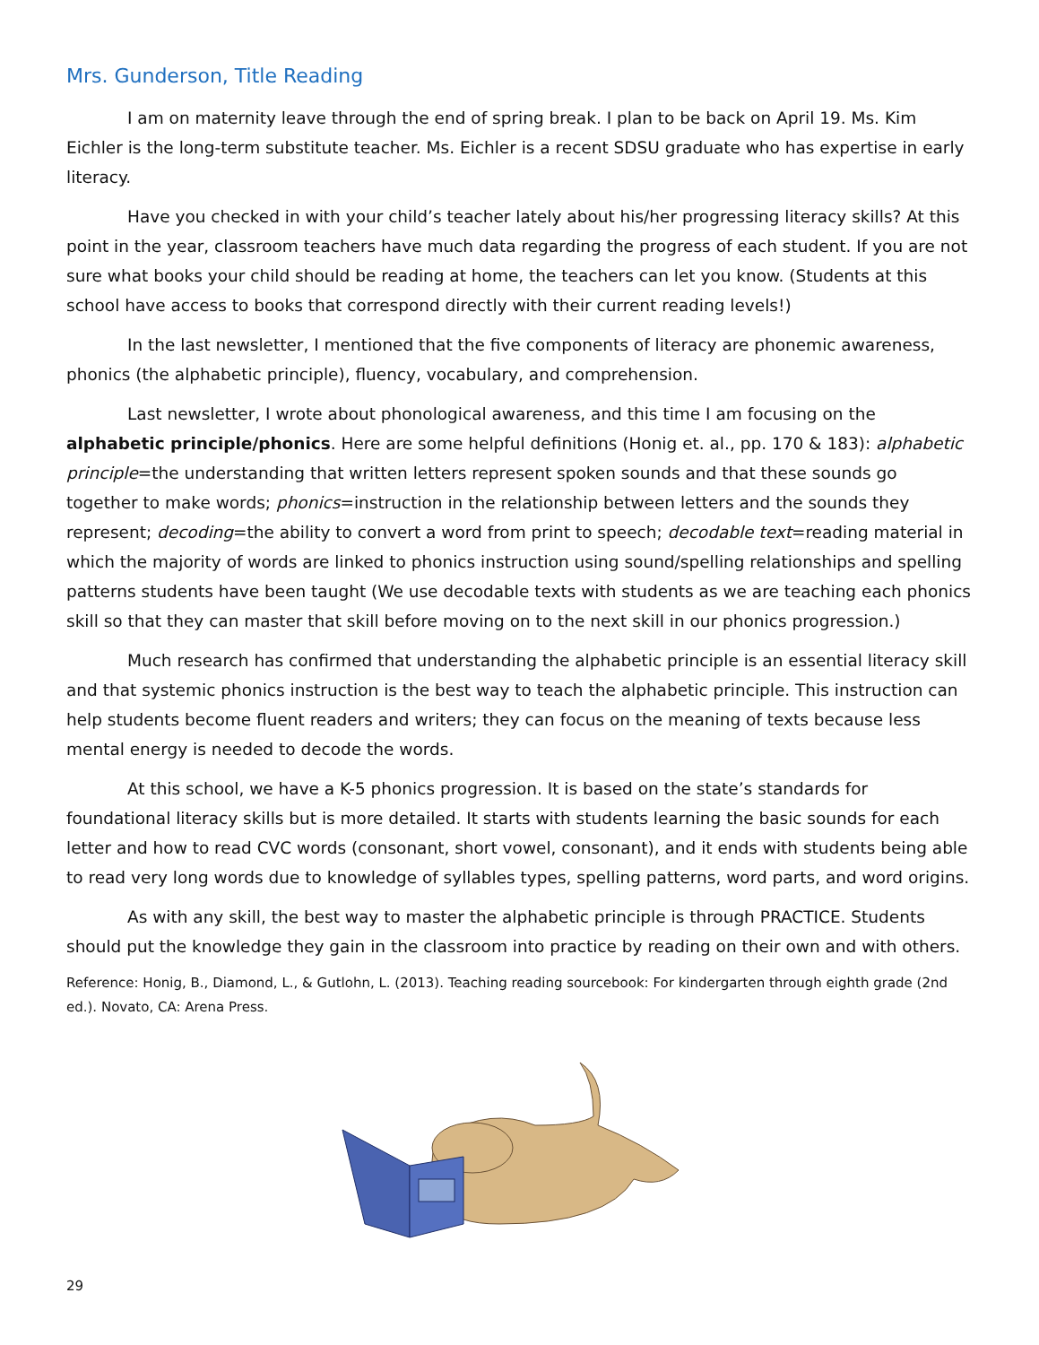Mrs. Gunderson, Title Reading
I am on maternity leave through the end of spring break. I plan to be back on April 19. Ms. Kim Eichler is the long-term substitute teacher. Ms. Eichler is a recent SDSU graduate who has expertise in early literacy.
Have you checked in with your child’s teacher lately about his/her progressing literacy skills? At this point in the year, classroom teachers have much data regarding the progress of each student. If you are not sure what books your child should be reading at home, the teachers can let you know. (Students at this school have access to books that correspond directly with their current reading levels!)
In the last newsletter, I mentioned that the five components of literacy are phonemic awareness, phonics (the alphabetic principle), fluency, vocabulary, and comprehension.
Last newsletter, I wrote about phonological awareness, and this time I am focusing on the alphabetic principle/phonics. Here are some helpful definitions (Honig et. al., pp. 170 & 183): alphabetic principle=the understanding that written letters represent spoken sounds and that these sounds go together to make words; phonics=instruction in the relationship between letters and the sounds they represent; decoding=the ability to convert a word from print to speech; decodable text=reading material in which the majority of words are linked to phonics instruction using sound/spelling relationships and spelling patterns students have been taught (We use decodable texts with students as we are teaching each phonics skill so that they can master that skill before moving on to the next skill in our phonics progression.)
Much research has confirmed that understanding the alphabetic principle is an essential literacy skill and that systemic phonics instruction is the best way to teach the alphabetic principle. This instruction can help students become fluent readers and writers; they can focus on the meaning of texts because less mental energy is needed to decode the words.
At this school, we have a K-5 phonics progression. It is based on the state’s standards for foundational literacy skills but is more detailed. It starts with students learning the basic sounds for each letter and how to read CVC words (consonant, short vowel, consonant), and it ends with students being able to read very long words due to knowledge of syllables types, spelling patterns, word parts, and word origins.
As with any skill, the best way to master the alphabetic principle is through PRACTICE. Students should put the knowledge they gain in the classroom into practice by reading on their own and with others.
Reference: Honig, B., Diamond, L., & Gutlohn, L. (2013). Teaching reading sourcebook: For kindergarten through eighth grade (2nd ed.). Novato, CA: Arena Press.
29